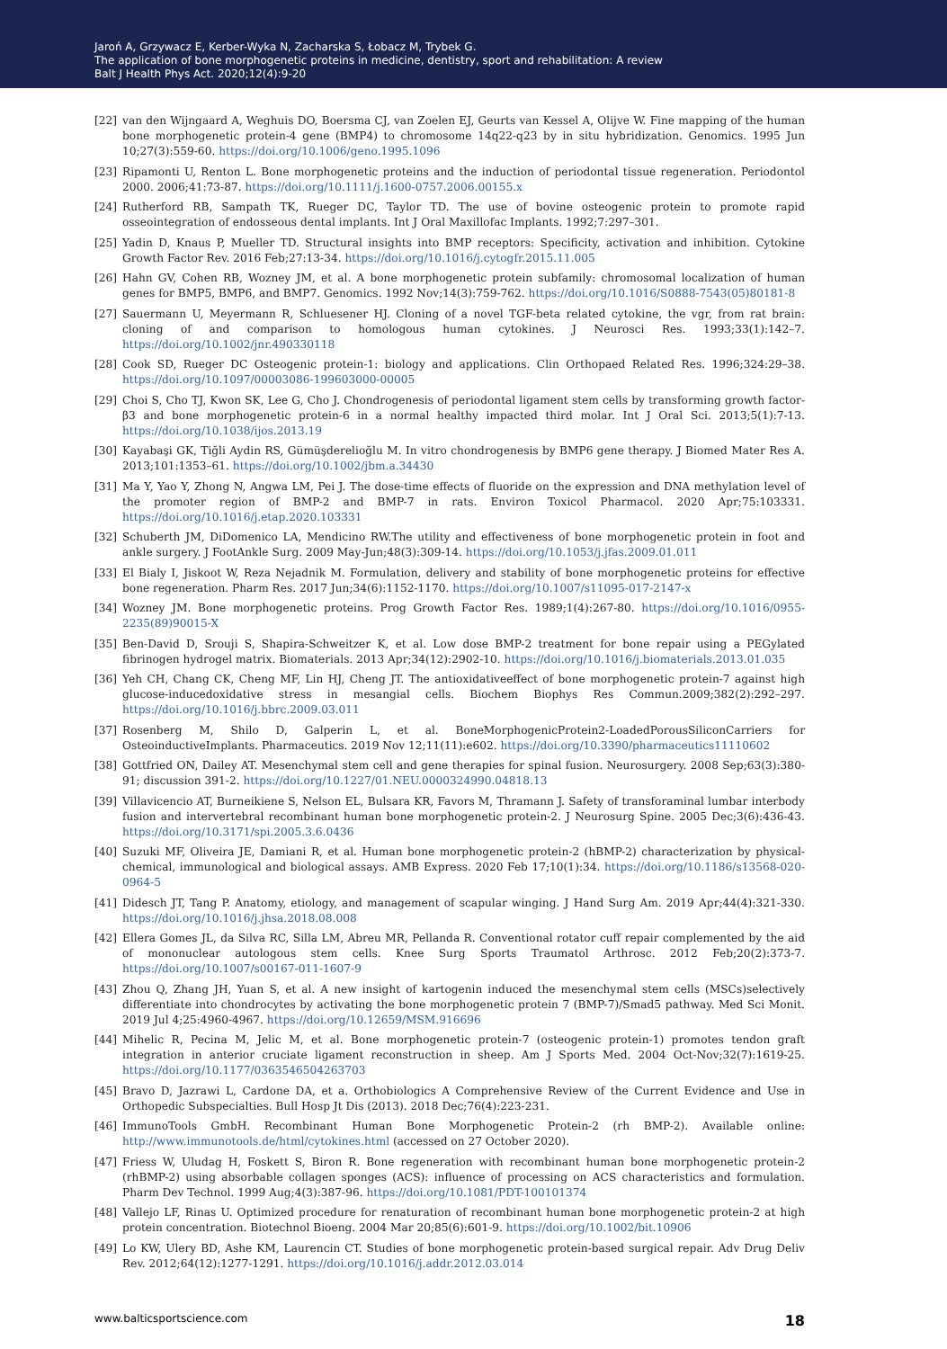Jaroń A, Grzywacz E, Kerber-Wyka N, Zacharska S, Łobacz M, Trybek G.
The application of bone morphogenetic proteins in medicine, dentistry, sport and rehabilitation: A review
Balt J Health Phys Act. 2020;12(4):9-20
[22] van den Wijngaard A, Weghuis DO, Boersma CJ, van Zoelen EJ, Geurts van Kessel A, Olijve W. Fine mapping of the human bone morphogenetic protein-4 gene (BMP4) to chromosome 14q22-q23 by in situ hybridization. Genomics. 1995 Jun 10;27(3):559-60. https://doi.org/10.1006/geno.1995.1096
[23] Ripamonti U, Renton L. Bone morphogenetic proteins and the induction of periodontal tissue regeneration. Periodontol 2000. 2006;41:73-87. https://doi.org/10.1111/j.1600-0757.2006.00155.x
[24] Rutherford RB, Sampath TK, Rueger DC, Taylor TD. The use of bovine osteogenic protein to promote rapid osseointegration of endosseous dental implants. Int J Oral Maxillofac Implants. 1992;7:297–301.
[25] Yadin D, Knaus P, Mueller TD. Structural insights into BMP receptors: Specificity, activation and inhibition. Cytokine Growth Factor Rev. 2016 Feb;27:13-34. https://doi.org/10.1016/j.cytogfr.2015.11.005
[26] Hahn GV, Cohen RB, Wozney JM, et al. A bone morphogenetic protein subfamily: chromosomal localization of human genes for BMP5, BMP6, and BMP7. Genomics. 1992 Nov;14(3):759-762. https://doi.org/10.1016/S0888-7543(05)80181-8
[27] Sauermann U, Meyermann R, Schluesener HJ. Cloning of a novel TGF-beta related cytokine, the vgr, from rat brain: cloning of and comparison to homologous human cytokines. J Neurosci Res. 1993;33(1):142–7. https://doi.org/10.1002/jnr.490330118
[28] Cook SD, Rueger DC Osteogenic protein-1: biology and applications. Clin Orthopaed Related Res. 1996;324:29–38. https://doi.org/10.1097/00003086-199603000-00005
[29] Choi S, Cho TJ, Kwon SK, Lee G, Cho J. Chondrogenesis of periodontal ligament stem cells by transforming growth factor-β3 and bone morphogenetic protein-6 in a normal healthy impacted third molar. Int J Oral Sci. 2013;5(1):7-13. https://doi.org/10.1038/ijos.2013.19
[30] Kayabaşi GK, Tiğli Aydin RS, Gümüşderelioğlu M. In vitro chondrogenesis by BMP6 gene therapy. J Biomed Mater Res A. 2013;101:1353–61. https://doi.org/10.1002/jbm.a.34430
[31] Ma Y, Yao Y, Zhong N, Angwa LM, Pei J. The dose-time effects of fluoride on the expression and DNA methylation level of the promoter region of BMP-2 and BMP-7 in rats. Environ Toxicol Pharmacol. 2020 Apr;75:103331. https://doi.org/10.1016/j.etap.2020.103331
[32] Schuberth JM, DiDomenico LA, Mendicino RW.The utility and effectiveness of bone morphogenetic protein in foot and ankle surgery. J FootAnkle Surg. 2009 May-Jun;48(3):309-14. https://doi.org/10.1053/j.jfas.2009.01.011
[33] El Bialy I, Jiskoot W, Reza Nejadnik M. Formulation, delivery and stability of bone morphogenetic proteins for effective bone regeneration. Pharm Res. 2017 Jun;34(6):1152-1170. https://doi.org/10.1007/s11095-017-2147-x
[34] Wozney JM. Bone morphogenetic proteins. Prog Growth Factor Res. 1989;1(4):267-80. https://doi.org/10.1016/0955-2235(89)90015-X
[35] Ben-David D, Srouji S, Shapira-Schweitzer K, et al. Low dose BMP-2 treatment for bone repair using a PEGylated fibrinogen hydrogel matrix. Biomaterials. 2013 Apr;34(12):2902-10. https://doi.org/10.1016/j.biomaterials.2013.01.035
[36] Yeh CH, Chang CK, Cheng MF, Lin HJ, Cheng JT. The antioxidativeeffect of bone morphogenetic protein-7 against high glucose-inducedoxidative stress in mesangial cells. Biochem Biophys Res Commun.2009;382(2):292–297. https://doi.org/10.1016/j.bbrc.2009.03.011
[37] Rosenberg M, Shilo D, Galperin L, et al. BoneMorphogenicProtein2-LoadedPorousSiliconCarriers for OsteoinductiveImplants. Pharmaceutics. 2019 Nov 12;11(11):e602. https://doi.org/10.3390/pharmaceutics11110602
[38] Gottfried ON, Dailey AT. Mesenchymal stem cell and gene therapies for spinal fusion. Neurosurgery. 2008 Sep;63(3):380-91; discussion 391-2. https://doi.org/10.1227/01.NEU.0000324990.04818.13
[39] Villavicencio AT, Burneikiene S, Nelson EL, Bulsara KR, Favors M, Thramann J. Safety of transforaminal lumbar interbody fusion and intervertebral recombinant human bone morphogenetic protein-2. J Neurosurg Spine. 2005 Dec;3(6):436-43. https://doi.org/10.3171/spi.2005.3.6.0436
[40] Suzuki MF, Oliveira JE, Damiani R, et al. Human bone morphogenetic protein-2 (hBMP-2) characterization by physical-chemical, immunological and biological assays. AMB Express. 2020 Feb 17;10(1):34. https://doi.org/10.1186/s13568-020-0964-5
[41] Didesch JT, Tang P. Anatomy, etiology, and management of scapular winging. J Hand Surg Am. 2019 Apr;44(4):321-330. https://doi.org/10.1016/j.jhsa.2018.08.008
[42] Ellera Gomes JL, da Silva RC, Silla LM, Abreu MR, Pellanda R. Conventional rotator cuff repair complemented by the aid of mononuclear autologous stem cells. Knee Surg Sports Traumatol Arthrosc. 2012 Feb;20(2):373-7. https://doi.org/10.1007/s00167-011-1607-9
[43] Zhou Q, Zhang JH, Yuan S, et al. A new insight of kartogenin induced the mesenchymal stem cells (MSCs)selectively differentiate into chondrocytes by activating the bone morphogenetic protein 7 (BMP-7)/Smad5 pathway. Med Sci Monit. 2019 Jul 4;25:4960-4967. https://doi.org/10.12659/MSM.916696
[44] Mihelic R, Pecina M, Jelic M, et al. Bone morphogenetic protein-7 (osteogenic protein-1) promotes tendon graft integration in anterior cruciate ligament reconstruction in sheep. Am J Sports Med. 2004 Oct-Nov;32(7):1619-25. https://doi.org/10.1177/0363546504263703
[45] Bravo D, Jazrawi L, Cardone DA, et a. Orthobiologics A Comprehensive Review of the Current Evidence and Use in Orthopedic Subspecialties. Bull Hosp Jt Dis (2013). 2018 Dec;76(4):223-231.
[46] ImmunoTools GmbH. Recombinant Human Bone Morphogenetic Protein-2 (rh BMP-2). Available online: http://www.immunotools.de/html/cytokines.html (accessed on 27 October 2020).
[47] Friess W, Uludag H, Foskett S, Biron R. Bone regeneration with recombinant human bone morphogenetic protein-2 (rhBMP-2) using absorbable collagen sponges (ACS): influence of processing on ACS characteristics and formulation. Pharm Dev Technol. 1999 Aug;4(3):387-96. https://doi.org/10.1081/PDT-100101374
[48] Vallejo LF, Rinas U. Optimized procedure for renaturation of recombinant human bone morphogenetic protein-2 at high protein concentration. Biotechnol Bioeng. 2004 Mar 20;85(6):601-9. https://doi.org/10.1002/bit.10906
[49] Lo KW, Ulery BD, Ashe KM, Laurencin CT. Studies of bone morphogenetic protein-based surgical repair. Adv Drug Deliv Rev. 2012;64(12):1277-1291. https://doi.org/10.1016/j.addr.2012.03.014
www.balticsportscience.com 18